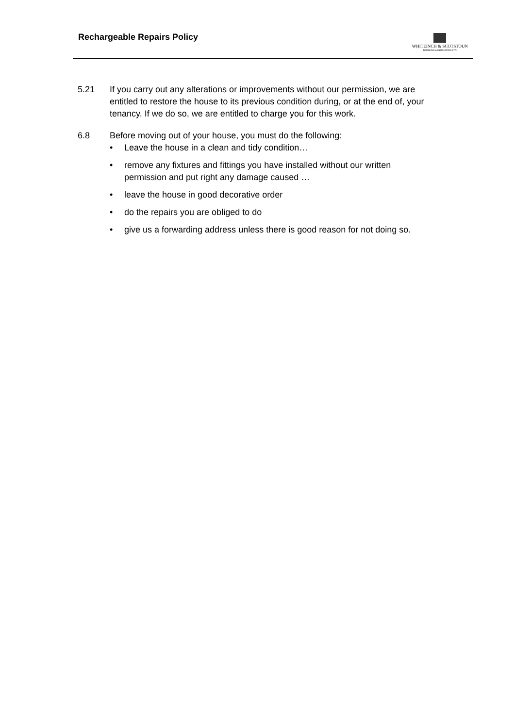Rechargeable Repairs Policy
WHITEINCH & SCOTSTOUN
HOUSING ASSOCIATION LTD
5.21 If you carry out any alterations or improvements without our permission, we are entitled to restore the house to its previous condition during, or at the end of, your tenancy. If we do so, we are entitled to charge you for this work.
6.8 Before moving out of your house, you must do the following:
• Leave the house in a clean and tidy condition…
• remove any fixtures and fittings you have installed without our written permission and put right any damage caused …
• leave the house in good decorative order
• do the repairs you are obliged to do
• give us a forwarding address unless there is good reason for not doing so.